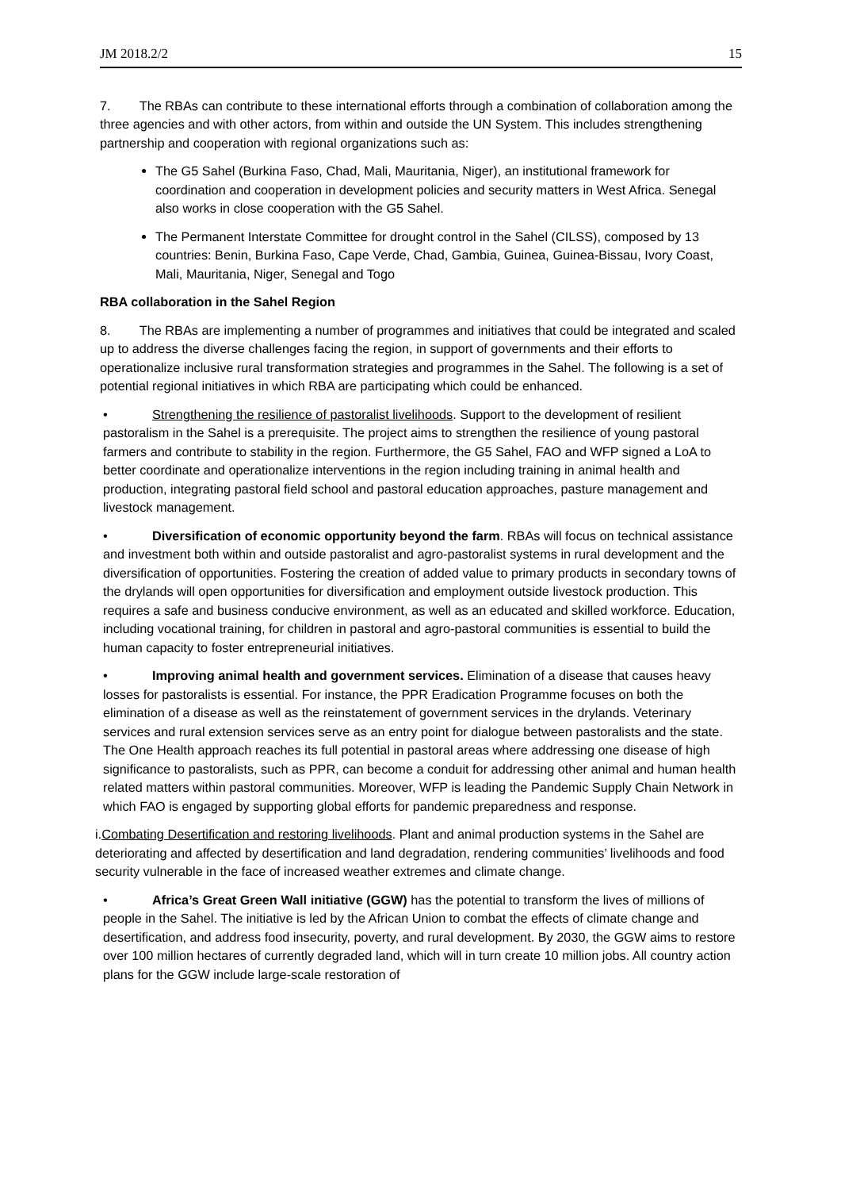JM 2018.2/2 15
7. The RBAs can contribute to these international efforts through a combination of collaboration among the three agencies and with other actors, from within and outside the UN System. This includes strengthening partnership and cooperation with regional organizations such as:
The G5 Sahel (Burkina Faso, Chad, Mali, Mauritania, Niger), an institutional framework for coordination and cooperation in development policies and security matters in West Africa. Senegal also works in close cooperation with the G5 Sahel.
The Permanent Interstate Committee for drought control in the Sahel (CILSS), composed by 13 countries: Benin, Burkina Faso, Cape Verde, Chad, Gambia, Guinea, Guinea-Bissau, Ivory Coast, Mali, Mauritania, Niger, Senegal and Togo
RBA collaboration in the Sahel Region
8. The RBAs are implementing a number of programmes and initiatives that could be integrated and scaled up to address the diverse challenges facing the region, in support of governments and their efforts to operationalize inclusive rural transformation strategies and programmes in the Sahel. The following is a set of potential regional initiatives in which RBA are participating which could be enhanced.
• Strengthening the resilience of pastoralist livelihoods. Support to the development of resilient pastoralism in the Sahel is a prerequisite. The project aims to strengthen the resilience of young pastoral farmers and contribute to stability in the region. Furthermore, the G5 Sahel, FAO and WFP signed a LoA to better coordinate and operationalize interventions in the region including training in animal health and production, integrating pastoral field school and pastoral education approaches, pasture management and livestock management.
• Diversification of economic opportunity beyond the farm. RBAs will focus on technical assistance and investment both within and outside pastoralist and agro-pastoralist systems in rural development and the diversification of opportunities. Fostering the creation of added value to primary products in secondary towns of the drylands will open opportunities for diversification and employment outside livestock production. This requires a safe and business conducive environment, as well as an educated and skilled workforce. Education, including vocational training, for children in pastoral and agro-pastoral communities is essential to build the human capacity to foster entrepreneurial initiatives.
• Improving animal health and government services. Elimination of a disease that causes heavy losses for pastoralists is essential. For instance, the PPR Eradication Programme focuses on both the elimination of a disease as well as the reinstatement of government services in the drylands. Veterinary services and rural extension services serve as an entry point for dialogue between pastoralists and the state. The One Health approach reaches its full potential in pastoral areas where addressing one disease of high significance to pastoralists, such as PPR, can become a conduit for addressing other animal and human health related matters within pastoral communities. Moreover, WFP is leading the Pandemic Supply Chain Network in which FAO is engaged by supporting global efforts for pandemic preparedness and response.
i.Combating Desertification and restoring livelihoods. Plant and animal production systems in the Sahel are deteriorating and affected by desertification and land degradation, rendering communities’ livelihoods and food security vulnerable in the face of increased weather extremes and climate change.
• Africa’s Great Green Wall initiative (GGW) has the potential to transform the lives of millions of people in the Sahel. The initiative is led by the African Union to combat the effects of climate change and desertification, and address food insecurity, poverty, and rural development. By 2030, the GGW aims to restore over 100 million hectares of currently degraded land, which will in turn create 10 million jobs. All country action plans for the GGW include large-scale restoration of